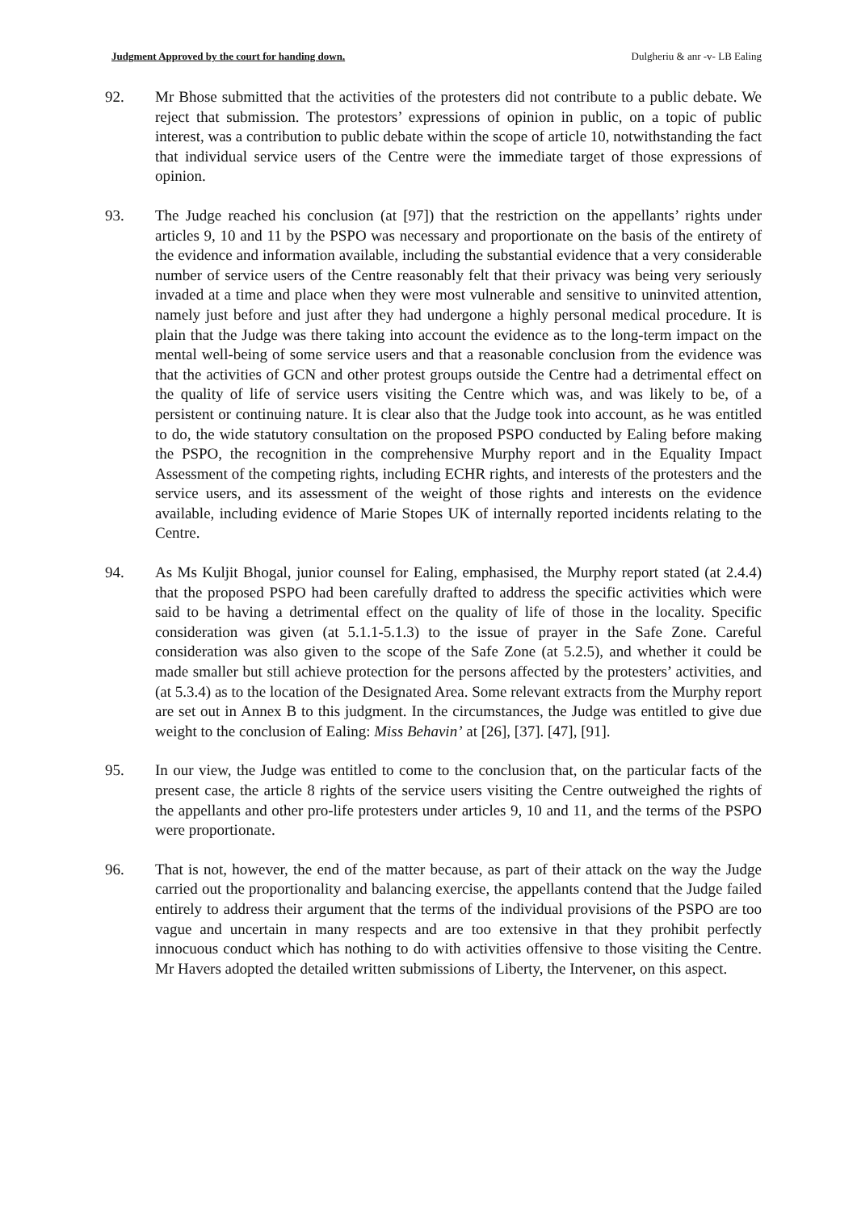Judgment Approved by the court for handing down. Dulgheriu & anr -v- LB Ealing
92. Mr Bhose submitted that the activities of the protesters did not contribute to a public debate. We reject that submission. The protestors’ expressions of opinion in public, on a topic of public interest, was a contribution to public debate within the scope of article 10, notwithstanding the fact that individual service users of the Centre were the immediate target of those expressions of opinion.
93. The Judge reached his conclusion (at [97]) that the restriction on the appellants’ rights under articles 9, 10 and 11 by the PSPO was necessary and proportionate on the basis of the entirety of the evidence and information available, including the substantial evidence that a very considerable number of service users of the Centre reasonably felt that their privacy was being very seriously invaded at a time and place when they were most vulnerable and sensitive to uninvited attention, namely just before and just after they had undergone a highly personal medical procedure. It is plain that the Judge was there taking into account the evidence as to the long-term impact on the mental well-being of some service users and that a reasonable conclusion from the evidence was that the activities of GCN and other protest groups outside the Centre had a detrimental effect on the quality of life of service users visiting the Centre which was, and was likely to be, of a persistent or continuing nature. It is clear also that the Judge took into account, as he was entitled to do, the wide statutory consultation on the proposed PSPO conducted by Ealing before making the PSPO, the recognition in the comprehensive Murphy report and in the Equality Impact Assessment of the competing rights, including ECHR rights, and interests of the protesters and the service users, and its assessment of the weight of those rights and interests on the evidence available, including evidence of Marie Stopes UK of internally reported incidents relating to the Centre.
94. As Ms Kuljit Bhogal, junior counsel for Ealing, emphasised, the Murphy report stated (at 2.4.4) that the proposed PSPO had been carefully drafted to address the specific activities which were said to be having a detrimental effect on the quality of life of those in the locality. Specific consideration was given (at 5.1.1-5.1.3) to the issue of prayer in the Safe Zone. Careful consideration was also given to the scope of the Safe Zone (at 5.2.5), and whether it could be made smaller but still achieve protection for the persons affected by the protesters’ activities, and (at 5.3.4) as to the location of the Designated Area. Some relevant extracts from the Murphy report are set out in Annex B to this judgment. In the circumstances, the Judge was entitled to give due weight to the conclusion of Ealing: Miss Behavin’ at [26], [37]. [47], [91].
95. In our view, the Judge was entitled to come to the conclusion that, on the particular facts of the present case, the article 8 rights of the service users visiting the Centre outweighed the rights of the appellants and other pro-life protesters under articles 9, 10 and 11, and the terms of the PSPO were proportionate.
96. That is not, however, the end of the matter because, as part of their attack on the way the Judge carried out the proportionality and balancing exercise, the appellants contend that the Judge failed entirely to address their argument that the terms of the individual provisions of the PSPO are too vague and uncertain in many respects and are too extensive in that they prohibit perfectly innocuous conduct which has nothing to do with activities offensive to those visiting the Centre. Mr Havers adopted the detailed written submissions of Liberty, the Intervener, on this aspect.